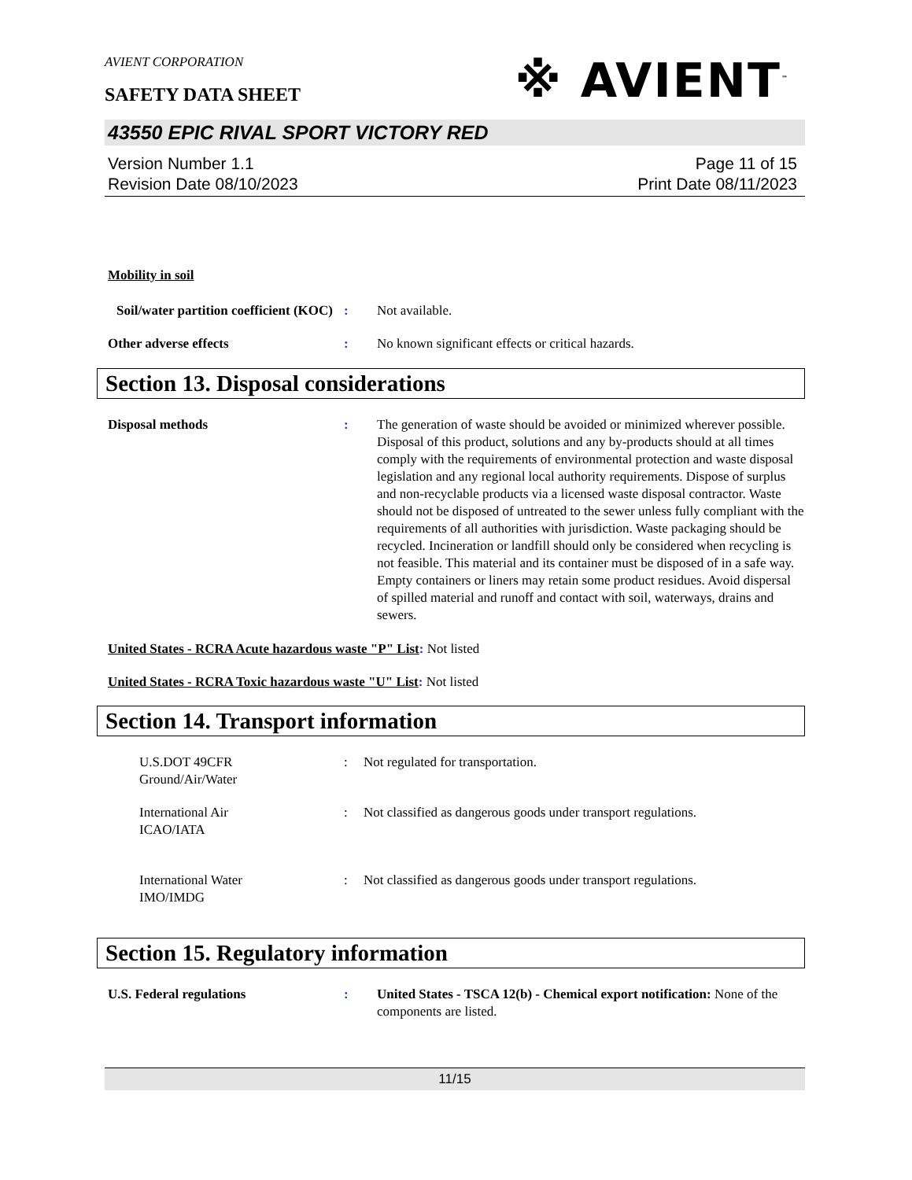AVIENT CORPORATION
※ AVIENT<sup>™</sup>
SAFETY DATA SHEET
43550 EPIC RIVAL SPORT VICTORY RED
Version Number 1.1
Revision Date 08/10/2023
Page 11 of 15
Print Date 08/11/2023
Mobility in soil
Soil/water partition coefficient (KOC)
: Not available.
Other adverse effects : No known significant effects or critical hazards.
Section 13. Disposal considerations
Disposal methods : The generation of waste should be avoided or minimized wherever possible. Disposal of this product, solutions and any by-products should at all times comply with the requirements of environmental protection and waste disposal legislation and any regional local authority requirements. Dispose of surplus and non-recyclable products via a licensed waste disposal contractor. Waste should not be disposed of untreated to the sewer unless fully compliant with the requirements of all authorities with jurisdiction. Waste packaging should be recycled. Incineration or landfill should only be considered when recycling is not feasible. This material and its container must be disposed of in a safe way. Empty containers or liners may retain some product residues. Avoid dispersal of spilled material and runoff and contact with soil, waterways, drains and sewers.
United States - RCRA Acute hazardous waste "P" List: Not listed
United States - RCRA Toxic hazardous waste "U" List: Not listed
Section 14. Transport information
U.S.DOT 49CFR
Ground/Air/Water
: Not regulated for transportation.
International Air
ICAO/IATA
: Not classified as dangerous goods under transport regulations.
International Water
IMO/IMDG
: Not classified as dangerous goods under transport regulations.
Section 15. Regulatory information
U.S. Federal regulations : United States - TSCA 12(b) - Chemical export notification: None of the components are listed.
11/15